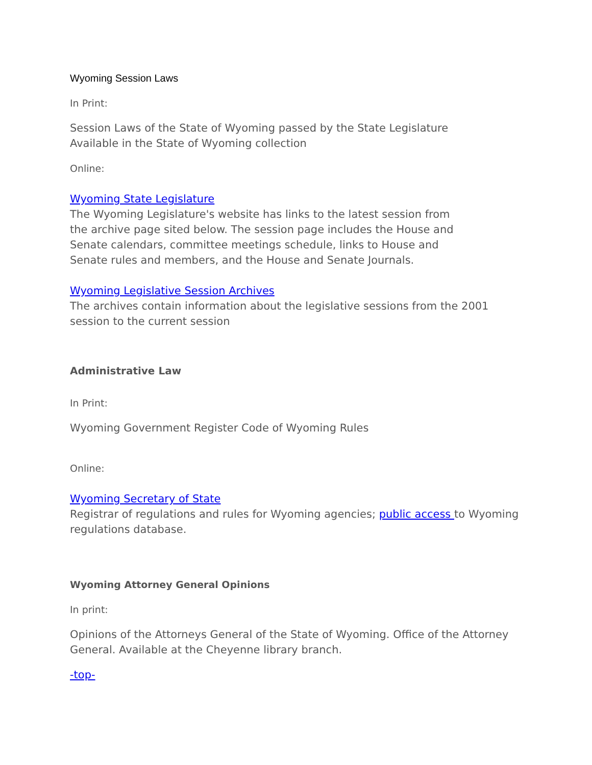Wyoming Session Laws
In Print:
Session Laws of the State of Wyoming passed by the State Legislature
Available in the State of Wyoming collection
Online:
Wyoming State Legislature
The Wyoming Legislature's website has links to the latest session from
the archive page sited below. The session page includes the House and
Senate calendars, committee meetings schedule, links to House and
Senate rules and members, and the House and Senate Journals.
Wyoming Legislative Session Archives
The archives contain information about the legislative sessions from the 2001
session to the current session
Administrative Law
In Print:
Wyoming Government Register Code of Wyoming Rules
Online:
Wyoming Secretary of State
Registrar of regulations and rules for Wyoming agencies; public access to Wyoming
regulations database.
Wyoming Attorney General Opinions
In print:
Opinions of the Attorneys General of the State of Wyoming. Office of the Attorney
General. Available at the Cheyenne library branch.
-top-